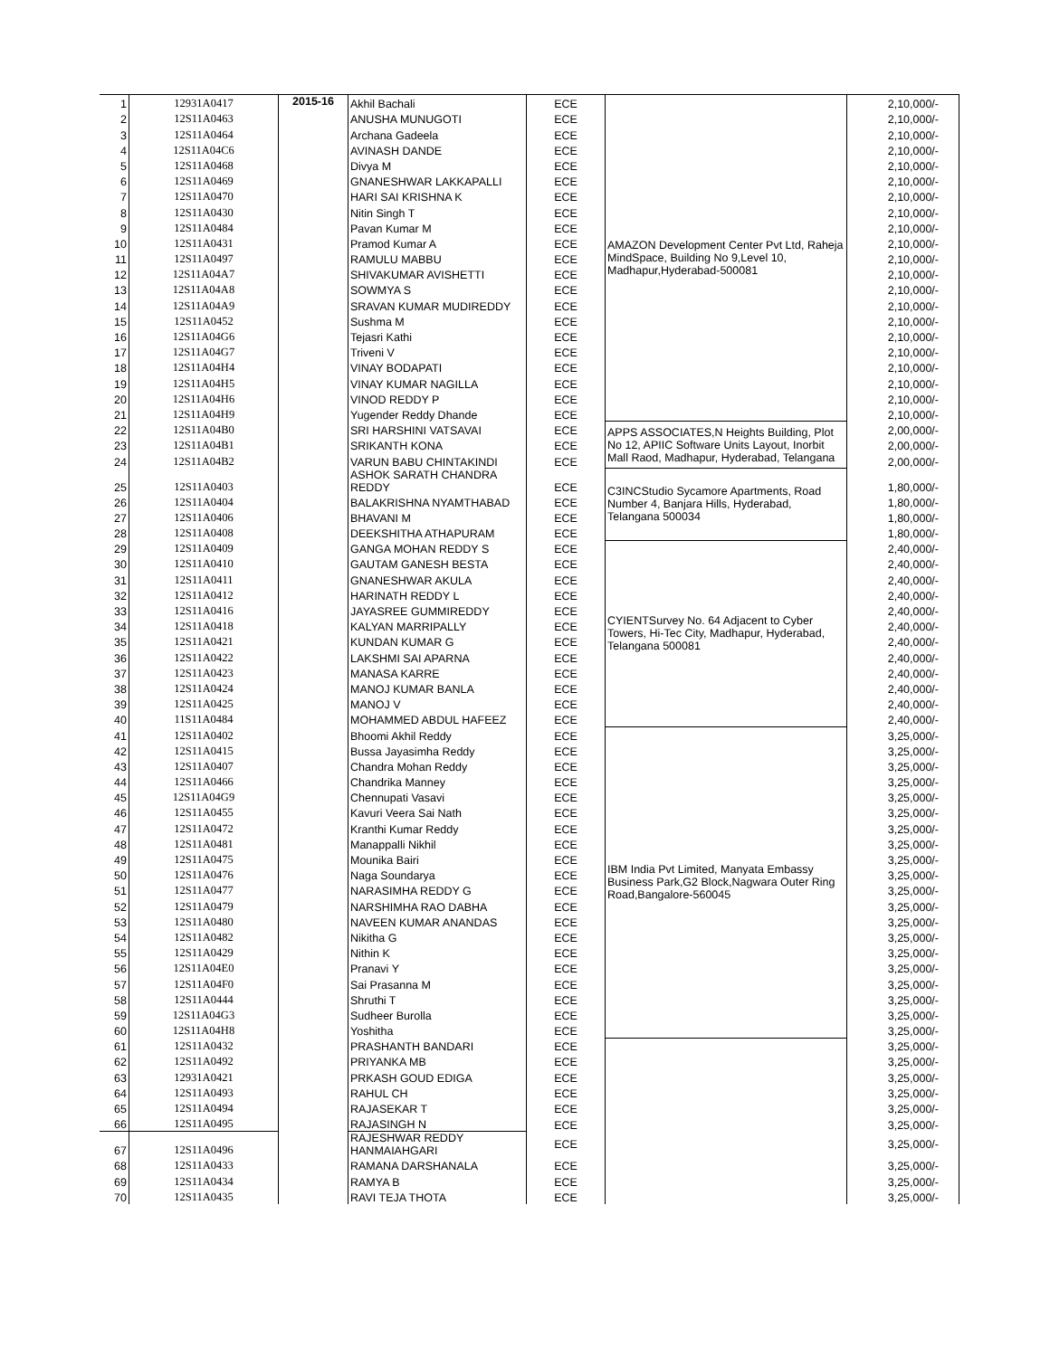| 1 | 12931A0417 | 2015-16 | Akhil Bachali | ECE | AMAZON Development Center Pvt Ltd, Raheja MindSpace, Building No 9,Level 10, Madhapur,Hyderabad-500081 | 2,10,000/- |
| 2 | 12S11A0463 | | ANUSHA MUNUGOTI | ECE | | 2,10,000/- |
| 3 | 12S11A0464 | | Archana Gadeela | ECE | | 2,10,000/- |
| 4 | 12S11A04C6 | | AVINASH DANDE | ECE | | 2,10,000/- |
| 5 | 12S11A0468 | | Divya M | ECE | | 2,10,000/- |
| 6 | 12S11A0469 | | GNANESHWAR LAKKAPALLI | ECE | | 2,10,000/- |
| 7 | 12S11A0470 | | HARI SAI KRISHNA K | ECE | | 2,10,000/- |
| 8 | 12S11A0430 | | Nitin Singh T | ECE | | 2,10,000/- |
| 9 | 12S11A0484 | | Pavan Kumar M | ECE | | 2,10,000/- |
| 10 | 12S11A0431 | | Pramod Kumar A | ECE | | 2,10,000/- |
| 11 | 12S11A0497 | | RAMULU MABBU | ECE | | 2,10,000/- |
| 12 | 12S11A04A7 | | SHIVAKUMAR AVISHETTI | ECE | | 2,10,000/- |
| 13 | 12S11A04A8 | | SOWMYA S | ECE | | 2,10,000/- |
| 14 | 12S11A04A9 | | SRAVAN KUMAR MUDIREDDY | ECE | | 2,10,000/- |
| 15 | 12S11A0452 | | Sushma M | ECE | | 2,10,000/- |
| 16 | 12S11A04G6 | | Tejasri Kathi | ECE | | 2,10,000/- |
| 17 | 12S11A04G7 | | Triveni V | ECE | | 2,10,000/- |
| 18 | 12S11A04H4 | | VINAY BODAPATI | ECE | | 2,10,000/- |
| 19 | 12S11A04H5 | | VINAY KUMAR NAGILLA | ECE | | 2,10,000/- |
| 20 | 12S11A04H6 | | VINOD REDDY P | ECE | | 2,10,000/- |
| 21 | 12S11A04H9 | | Yugender Reddy Dhande | ECE | | 2,10,000/- |
| 22 | 12S11A04B0 | | SRI HARSHINI VATSAVAI | ECE | APPS ASSOCIATES,N Heights Building, Plot No 12, APIIC Software Units Layout, Inorbit Mall Raod, Madhapur, Hyderabad, Telangana | 2,00,000/- |
| 23 | 12S11A04B1 | | SRIKANTH KONA | ECE | | 2,00,000/- |
| 24 | 12S11A04B2 | | VARUN BABU CHINTAKINDI | ECE | | 2,00,000/- |
| 25 | 12S11A0403 | | ASHOK SARATH CHANDRA REDDY | ECE | C3INCStudio Sycamore Apartments, Road Number 4, Banjara Hills, Hyderabad, Telangana 500034 | 1,80,000/- |
| 26 | 12S11A0404 | | BALAKRISHNA NYAMTHABAD | ECE | | 1,80,000/- |
| 27 | 12S11A0406 | | BHAVANI M | ECE | | 1,80,000/- |
| 28 | 12S11A0408 | | DEEKSHITHA ATHAPURAM | ECE | | 1,80,000/- |
| 29 | 12S11A0409 | | GANGA MOHAN REDDY S | ECE | CYIENTSurvey No. 64 Adjacent to Cyber Towers, Hi-Tec City, Madhapur, Hyderabad, Telangana 500081 | 2,40,000/- |
| 30 | 12S11A0410 | | GAUTAM GANESH BESTA | ECE | | 2,40,000/- |
| 31 | 12S11A0411 | | GNANESHWAR AKULA | ECE | | 2,40,000/- |
| 32 | 12S11A0412 | | HARINATH REDDY L | ECE | | 2,40,000/- |
| 33 | 12S11A0416 | | JAYASREE GUMMIREDDY | ECE | | 2,40,000/- |
| 34 | 12S11A0418 | | KALYAN MARRIPALLY | ECE | | 2,40,000/- |
| 35 | 12S11A0421 | | KUNDAN KUMAR G | ECE | | 2,40,000/- |
| 36 | 12S11A0422 | | LAKSHMI SAI APARNA | ECE | | 2,40,000/- |
| 37 | 12S11A0423 | | MANASA KARRE | ECE | | 2,40,000/- |
| 38 | 12S11A0424 | | MANOJ KUMAR BANLA | ECE | | 2,40,000/- |
| 39 | 12S11A0425 | | MANOJ V | ECE | | 2,40,000/- |
| 40 | 11S11A0484 | | MOHAMMED ABDUL HAFEEZ | ECE | | 2,40,000/- |
| 41 | 12S11A0402 | | Bhoomi Akhil Reddy | ECE | IBM India Pvt Limited, Manyata Embassy Business Park,G2 Block,Nagwara Outer Ring Road,Bangalore-560045 | 3,25,000/- |
| 42 | 12S11A0415 | | Bussa Jayasimha Reddy | ECE | | 3,25,000/- |
| 43 | 12S11A0407 | | Chandra Mohan Reddy | ECE | | 3,25,000/- |
| 44 | 12S11A0466 | | Chandrika Manney | ECE | | 3,25,000/- |
| 45 | 12S11A04G9 | | Chennupati Vasavi | ECE | | 3,25,000/- |
| 46 | 12S11A0455 | | Kavuri Veera Sai Nath | ECE | | 3,25,000/- |
| 47 | 12S11A0472 | | Kranthi Kumar Reddy | ECE | | 3,25,000/- |
| 48 | 12S11A0481 | | Manappalli Nikhil | ECE | | 3,25,000/- |
| 49 | 12S11A0475 | | Mounika Bairi | ECE | | 3,25,000/- |
| 50 | 12S11A0476 | | Naga Soundarya | ECE | | 3,25,000/- |
| 51 | 12S11A0477 | | NARASIMHA REDDY G | ECE | | 3,25,000/- |
| 52 | 12S11A0479 | | NARSHIMHA RAO DABHA | ECE | | 3,25,000/- |
| 53 | 12S11A0480 | | NAVEEN KUMAR ANANDAS | ECE | | 3,25,000/- |
| 54 | 12S11A0482 | | Nikitha G | ECE | | 3,25,000/- |
| 55 | 12S11A0429 | | Nithin K | ECE | | 3,25,000/- |
| 56 | 12S11A04E0 | | Pranavi Y | ECE | | 3,25,000/- |
| 57 | 12S11A04F0 | | Sai Prasanna M | ECE | | 3,25,000/- |
| 58 | 12S11A0444 | | Shruthi T | ECE | | 3,25,000/- |
| 59 | 12S11A04G3 | | Sudheer Burolla | ECE | | 3,25,000/- |
| 60 | 12S11A04H8 | | Yoshitha | ECE | | 3,25,000/- |
| 61 | 12S11A0432 | | PRASHANTH BANDARI | ECE | | 3,25,000/- |
| 62 | 12S11A0492 | | PRIYANKA MB | ECE | | 3,25,000/- |
| 63 | 12931A0421 | | PRKASH GOUD EDIGA | ECE | | 3,25,000/- |
| 64 | 12S11A0493 | | RAHUL CH | ECE | | 3,25,000/- |
| 65 | 12S11A0494 | | RAJASEKAR T | ECE | | 3,25,000/- |
| 66 | 12S11A0495 | | RAJASINGH N | ECE | | 3,25,000/- |
| 67 | 12S11A0496 | | RAJESHWAR REDDY HANMAIAHGARI | ECE | | 3,25,000/- |
| 68 | 12S11A0433 | | RAMANA DARSHANALA | ECE | | 3,25,000/- |
| 69 | 12S11A0434 | | RAMYA B | ECE | | 3,25,000/- |
| 70 | 12S11A0435 | | RAVI TEJA THOTA | ECE | | 3,25,000/- |